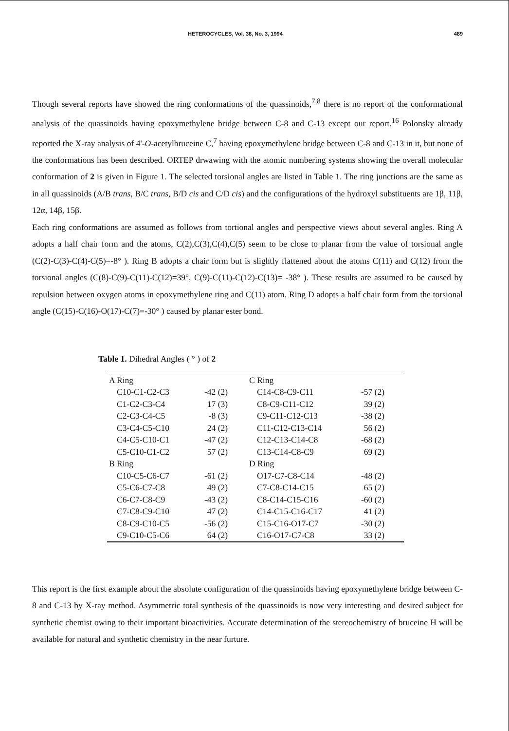HETEROCYCLES, Vol. 38, No. 3, 1994 489
Though several reports have showed the ring conformations of the quassinoids,<sup>7,8</sup> there is no report of the conformational analysis of the quassinoids having epoxymethylene bridge between C-8 and C-13 except our report.<sup>16</sup> Polonsky already reported the X-ray analysis of 4'-O-acetylbruceine C,<sup>7</sup> having epoxymethylene bridge between C-8 and C-13 in it, but none of the conformations has been described. ORTEP drwawing with the atomic numbering systems showing the overall molecular conformation of 2 is given in Figure 1. The selected torsional angles are listed in Table 1. The ring junctions are the same as in all quassinoids (A/B trans, B/C trans, B/D cis and C/D cis) and the configurations of the hydroxyl substituents are 1β, 11β, 12α, 14β, 15β.
Each ring conformations are assumed as follows from tortional angles and perspective views about several angles. Ring A adopts a half chair form and the atoms, C(2),C(3),C(4),C(5) seem to be close to planar from the value of torsional angle (C(2)-C(3)-C(4)-C(5)=-8° ). Ring B adopts a chair form but is slightly flattened about the atoms C(11) and C(12) from the torsional angles (C(8)-C(9)-C(11)-C(12)=39°, C(9)-C(11)-C(12)-C(13)= -38° ). These results are assumed to be caused by repulsion between oxygen atoms in epoxymethylene ring and C(11) atom. Ring D adopts a half chair form from the torsional angle (C(15)-C(16)-O(17)-C(7)=-30° ) caused by planar ester bond.
Table 1. Dihedral Angles ( ° ) of 2
| A Ring | | C Ring | |
| C10-C1-C2-C3 | -42 (2) | C14-C8-C9-C11 | -57 (2) |
| C1-C2-C3-C4 | 17 (3) | C8-C9-C11-C12 | 39 (2) |
| C2-C3-C4-C5 | -8 (3) | C9-C11-C12-C13 | -38 (2) |
| C3-C4-C5-C10 | 24 (2) | C11-C12-C13-C14 | 56 (2) |
| C4-C5-C10-C1 | -47 (2) | C12-C13-C14-C8 | -68 (2) |
| C5-C10-C1-C2 | 57 (2) | C13-C14-C8-C9 | 69 (2) |
| B Ring | | D Ring | |
| C10-C5-C6-C7 | -61 (2) | O17-C7-C8-C14 | -48 (2) |
| C5-C6-C7-C8 | 49 (2) | C7-C8-C14-C15 | 65 (2) |
| C6-C7-C8-C9 | -43 (2) | C8-C14-C15-C16 | -60 (2) |
| C7-C8-C9-C10 | 47 (2) | C14-C15-C16-C17 | 41 (2) |
| C8-C9-C10-C5 | -56 (2) | C15-C16-O17-C7 | -30 (2) |
| C9-C10-C5-C6 | 64 (2) | C16-O17-C7-C8 | 33 (2) |
This report is the first example about the absolute configuration of the quassinoids having epoxymethylene bridge between C-8 and C-13 by X-ray method. Asymmetric total synthesis of the quassinoids is now very interesting and desired subject for synthetic chemist owing to their important bioactivities. Accurate determination of the stereochemistry of bruceine H will be available for natural and synthetic chemistry in the near furture.